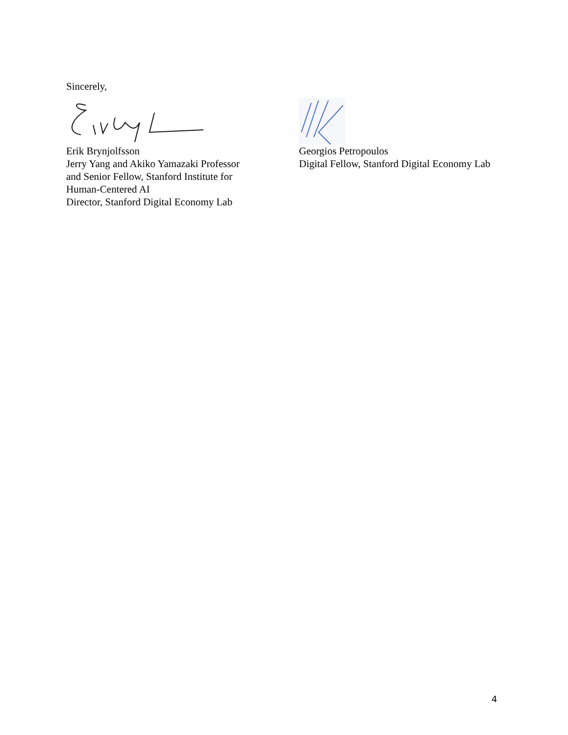Sincerely,
Erik Brynjolfsson
Jerry Yang and Akiko Yamazaki Professor
and Senior Fellow, Stanford Institute for
Human-Centered AI
Director, Stanford Digital Economy Lab
Georgios Petropoulos
Digital Fellow, Stanford Digital Economy Lab
4